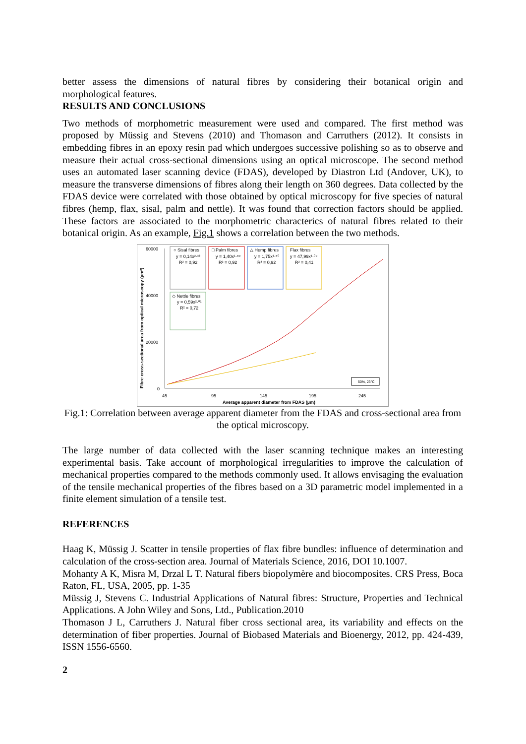better assess the dimensions of natural fibres by considering their botanical origin and morphological features.
RESULTS AND CONCLUSIONS
Two methods of morphometric measurement were used and compared. The first method was proposed by Müssig and Stevens (2010) and Thomason and Carruthers (2012). It consists in embedding fibres in an epoxy resin pad which undergoes successive polishing so as to observe and measure their actual cross-sectional dimensions using an optical microscope. The second method uses an automated laser scanning device (FDAS), developed by Diastron Ltd (Andover, UK), to measure the transverse dimensions of fibres along their length on 360 degrees. Data collected by the FDAS device were correlated with those obtained by optical microscopy for five species of natural fibres (hemp, flax, sisal, palm and nettle). It was found that correction factors should be applied. These factors are associated to the morphometric characterics of natural fibres related to their botanical origin. As an example, Fig.1 shows a correlation between the two methods.
60000
40000
20000
0
45
95
145
195
245
Average apparent diameter from FDAS (µm)
Fibre cross-sectional area from optical microscopy (µm²)
○ Sisal fibres
y = 0,14x²·³²
R² = 0,92
□ Palm fibres
y = 1,40x¹·⁸⁹
R² = 0,92
△ Hemp fibres
y = 1,75x¹·⁸⁰
R² = 0,92
Flax fibres
y = 47,99x¹·⁰⁹
R² = 0,41
◇ Nettle fibres
y = 0,59x²·⁰¹
R² = 0,72
50%, 23°C
Fig.1: Correlation between average apparent diameter from the FDAS and cross-sectional area from the optical microscopy.
The large number of data collected with the laser scanning technique makes an interesting experimental basis. Take account of morphological irregularities to improve the calculation of mechanical properties compared to the methods commonly used. It allows envisaging the evaluation of the tensile mechanical properties of the fibres based on a 3D parametric model implemented in a finite element simulation of a tensile test.
REFERENCES
Haag K, Müssig J. Scatter in tensile properties of flax fibre bundles: influence of determination and calculation of the cross-section area. Journal of Materials Science, 2016, DOI 10.1007.
Mohanty A K, Misra M, Drzal L T. Natural fibers biopolymère and biocomposites. CRS Press, Boca Raton, FL, USA, 2005, pp. 1-35
Müssig J, Stevens C. Industrial Applications of Natural fibres: Structure, Properties and Technical Applications. A John Wiley and Sons, Ltd., Publication.2010
Thomason J L, Carruthers J. Natural fiber cross sectional area, its variability and effects on the determination of fiber properties. Journal of Biobased Materials and Bioenergy, 2012, pp. 424-439, ISSN 1556-6560.
2